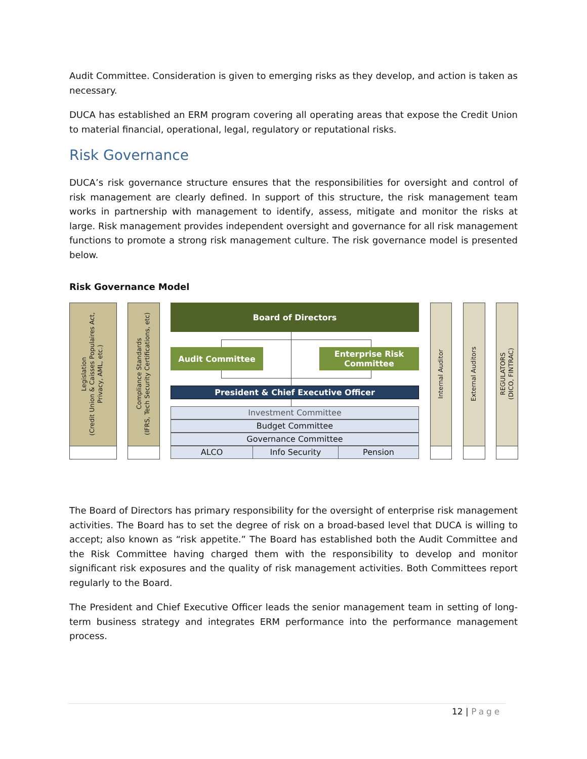Audit Committee. Consideration is given to emerging risks as they develop, and action is taken as necessary.
DUCA has established an ERM program covering all operating areas that expose the Credit Union to material financial, operational, legal, regulatory or reputational risks.
Risk Governance
DUCA’s risk governance structure ensures that the responsibilities for oversight and control of risk management are clearly defined. In support of this structure, the risk management team works in partnership with management to identify, assess, mitigate and monitor the risks at large. Risk management provides independent oversight and governance for all risk management functions to promote a strong risk management culture. The risk governance model is presented below.
Risk Governance Model
Legislation
(Credit Union & Caisses Populaires Act, Privacy, AML, etc.)
Compliance Standards
(IFRS, Tech Security Certifications, etc)
Board of Directors
Audit Committee
Enterprise Risk
Committee
President & Chief Executive Officer
Investment Committee
Budget Committee
Governance Committee
ALCO Info Security Pension
Internal Auditor
External Auditors
REGULATORS
(DICO, FINTRAC)
The Board of Directors has primary responsibility for the oversight of enterprise risk management activities. The Board has to set the degree of risk on a broad-based level that DUCA is willing to accept; also known as “risk appetite.” The Board has established both the Audit Committee and the Risk Committee having charged them with the responsibility to develop and monitor significant risk exposures and the quality of risk management activities. Both Committees report regularly to the Board.
The President and Chief Executive Officer leads the senior management team in setting of long-term business strategy and integrates ERM performance into the performance management process.
12 | Page